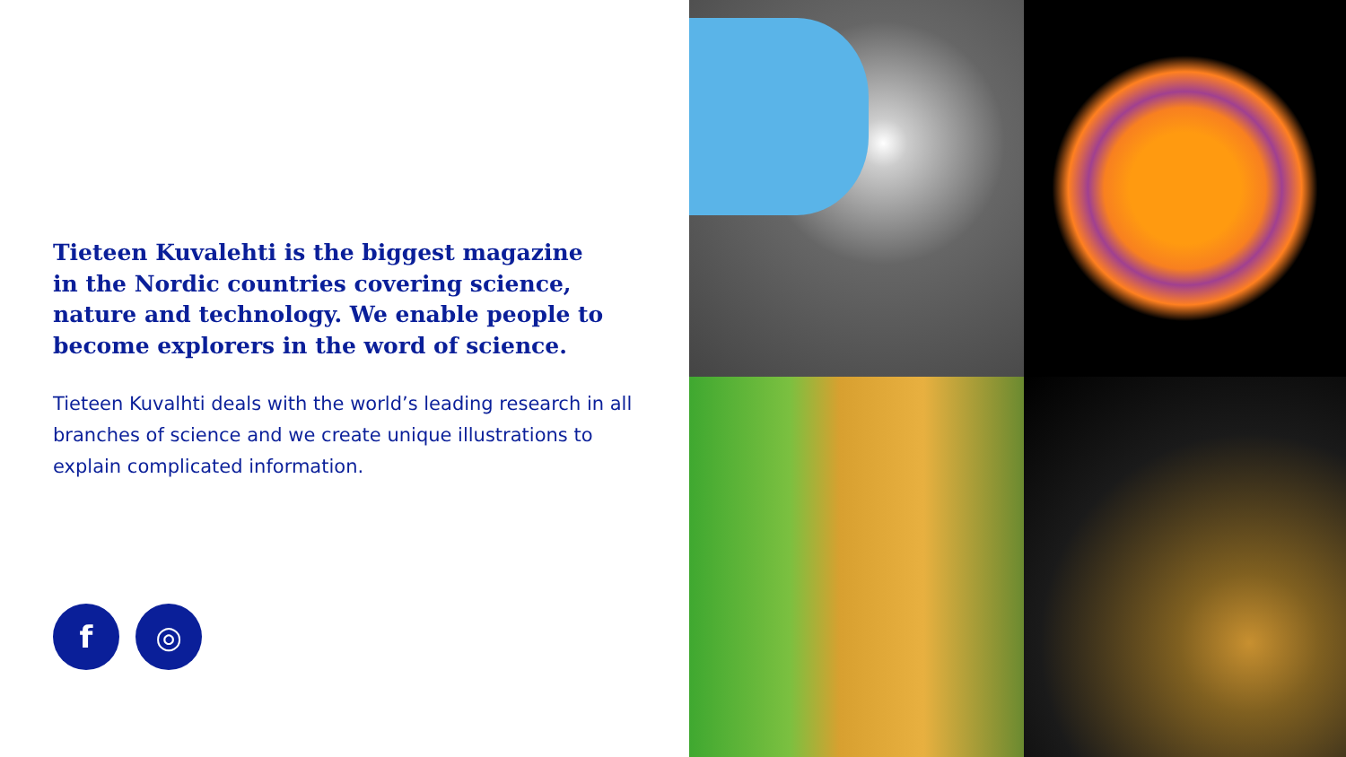Tieteen Kuvalehti is the biggest magazine in the Nordic countries covering science, nature and technology. We enable people to become explorers in the word of science.
Tieteen Kuvalhti deals with the world’s leading research in all branches of science and we create unique illustrations to explain complicated information.
f ◎